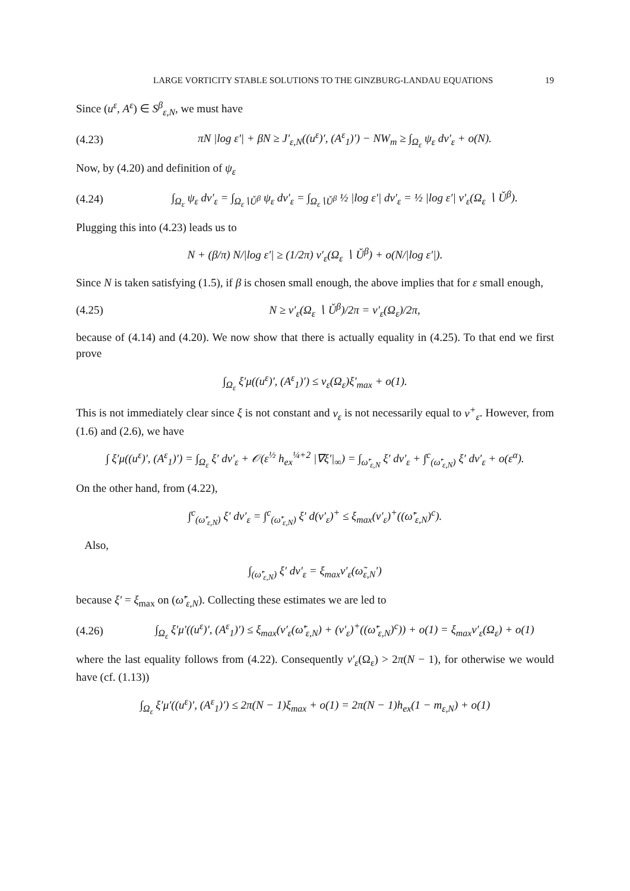LARGE VORTICITY STABLE SOLUTIONS TO THE GINZBURG-LANDAU EQUATIONS 19
Since (u<sup>ε</sup>, A<sup>ε</sup>) ∈ S<sup>β</sup><sub>ε,N</sub>, we must have
(4.23) πN |log ε′| + βN ≥ J′<sub>ε,N</sub>((u<sup>ε</sup>)′, (A<sup>ε</sup><sub>1</sub>)′) − NW<sub>m</sub> ≥ ∫<sub>Ω<sub>ε</sub></sub> ψ<sub>ε</sub> dν′<sub>ε</sub> + o(N).
Now, by (4.20) and definition of ψ<sub>ε</sub>
(4.24) ∫<sub>Ω<sub>ε</sub></sub> ψ<sub>ε</sub> dν′<sub>ε</sub> = ∫<sub>Ω<sub>ε</sub>∖Ǔ<sup>β</sup></sub> ψ<sub>ε</sub> dν′<sub>ε</sub> = ∫<sub>Ω<sub>ε</sub>∖Ǔ<sup>β</sup></sub> ½ |log ε′| dν′<sub>ε</sub> = ½ |log ε′| ν′<sub>ε</sub>(Ω<sub>ε</sub> ∖ Ǔ<sup>β</sup>).
Plugging this into (4.23) leads us to
N + (β/π) N/|log ε′| ≥ (1/2π) ν′<sub>ε</sub>(Ω<sub>ε</sub> ∖ Ǔ<sup>β</sup>) + o(N/|log ε′|).
Since N is taken satisfying (1.5), if β is chosen small enough, the above implies that for ε small enough,
(4.25) N ≥ ν′<sub>ε</sub>(Ω<sub>ε</sub> ∖ Ǔ<sup>β</sup>)/2π = ν′<sub>ε</sub>(Ω<sub>ε</sub>)/2π,
because of (4.14) and (4.20). We now show that there is actually equality in (4.25). To that end we first prove
∫<sub>Ω<sub>ε</sub></sub> ξ′μ((u<sup>ε</sup>)′, (A<sup>ε</sup><sub>1</sub>)′) ≤ ν<sub>ε</sub>(Ω<sub>ε</sub>)ξ′<sub>max</sub> + o(1).
This is not immediately clear since ξ is not constant and ν<sub>ε</sub> is not necessarily equal to ν<sup>+</sup><sub>ε</sub>. However, from (1.6) and (2.6), we have
∫ ξ′μ((u<sup>ε</sup>)′, (A<sup>ε</sup><sub>1</sub>)′) = ∫<sub>Ω<sub>ε</sub></sub> ξ′ dν′<sub>ε</sub> + 𝒪(ε<sup>½</sup> h<sub>ex</sub><sup>¼+2</sup> |∇ξ′|<sub>∞</sub>) = ∫<sub>ω̃′<sub>ε,N</sub></sub> ξ′ dν′<sub>ε</sub> + ∫<sup>c</sup><sub>(ω̃′<sub>ε,N</sub>)</sub> ξ′ dν′<sub>ε</sub> + o(ε<sup>α</sup>).
On the other hand, from (4.22),
∫<sup>c</sup><sub>(ω̃′<sub>ε,N</sub>)</sub> ξ′ dν′<sub>ε</sub> = ∫<sup>c</sup><sub>(ω̃′<sub>ε,N</sub>)</sub> ξ′ d(ν′<sub>ε</sub>)<sup>+</sup> ≤ ξ<sub>max</sub>(ν′<sub>ε</sub>)<sup>+</sup>((ω̃′<sub>ε,N</sub>)<sup>c</sup>).
Also,
∫<sub>(ω̃′<sub>ε,N</sub>)</sub> ξ′ dν′<sub>ε</sub> = ξ<sub>max</sub>ν′<sub>ε</sub>(ω̃<sub>ε,N</sub>′)
because ξ′ = ξ<sub>max</sub> on (ω̃′<sub>ε,N</sub>). Collecting these estimates we are led to
(4.26) ∫<sub>Ω<sub>ε</sub></sub> ξ′μ′((u<sup>ε</sup>)′, (A<sup>ε</sup><sub>1</sub>)′) ≤ ξ<sub>max</sub>(ν′<sub>ε</sub>(ω̃′<sub>ε,N</sub>) + (ν′<sub>ε</sub>)<sup>+</sup>((ω̃′<sub>ε,N</sub>)<sup>c</sup>)) + o(1) = ξ<sub>max</sub>ν′<sub>ε</sub>(Ω<sub>ε</sub>) + o(1)
where the last equality follows from (4.22). Consequently ν′<sub>ε</sub>(Ω<sub>ε</sub>) > 2π(N − 1), for otherwise we would have (cf. (1.13))
∫<sub>Ω<sub>ε</sub></sub> ξ′μ′((u<sup>ε</sup>)′, (A<sup>ε</sup><sub>1</sub>)′) ≤ 2π(N − 1)ξ<sub>max</sub> + o(1) = 2π(N − 1)h<sub>ex</sub>(1 − m<sub>ε,N</sub>) + o(1)